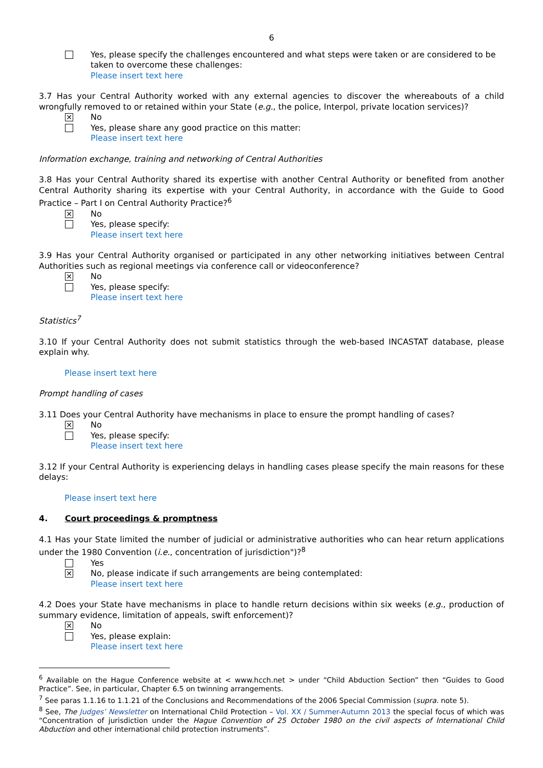6
Yes, please specify the challenges encountered and what steps were taken or are considered to be taken to overcome these challenges:
Please insert text here
3.7 Has your Central Authority worked with any external agencies to discover the whereabouts of a child wrongfully removed to or retained within your State (e.g., the police, Interpol, private location services)?
✕ No
Yes, please share any good practice on this matter:
Please insert text here
Information exchange, training and networking of Central Authorities
3.8 Has your Central Authority shared its expertise with another Central Authority or benefited from another Central Authority sharing its expertise with your Central Authority, in accordance with the Guide to Good Practice – Part I on Central Authority Practice?<sup>6</sup>
✕ No
Yes, please specify:
Please insert text here
3.9 Has your Central Authority organised or participated in any other networking initiatives between Central Authorities such as regional meetings via conference call or videoconference?
✕ No
Yes, please specify:
Please insert text here
Statistics<sup>7</sup>
3.10 If your Central Authority does not submit statistics through the web-based INCASTAT database, please explain why.
Please insert text here
Prompt handling of cases
3.11 Does your Central Authority have mechanisms in place to ensure the prompt handling of cases?
✕ No
Yes, please specify:
Please insert text here
3.12 If your Central Authority is experiencing delays in handling cases please specify the main reasons for these delays:
Please insert text here
4. Court proceedings & promptness
4.1 Has your State limited the number of judicial or administrative authorities who can hear return applications under the 1980 Convention (i.e., concentration of jurisdiction")?<sup>8</sup>
Yes
✕ No, please indicate if such arrangements are being contemplated:
Please insert text here
4.2 Does your State have mechanisms in place to handle return decisions within six weeks (e.g., production of summary evidence, limitation of appeals, swift enforcement)?
✕ No
Yes, please explain:
Please insert text here
<sup>6</sup> Available on the Hague Conference website at < www.hcch.net > under “Child Abduction Section” then “Guides to Good Practice”. See, in particular, Chapter 6.5 on twinning arrangements.
<sup>7</sup> See paras 1.1.16 to 1.1.21 of the Conclusions and Recommendations of the 2006 Special Commission (supra. note 5).
<sup>8</sup> See, The Judges’ Newsletter on International Child Protection – Vol. XX / Summer-Autumn 2013 the special focus of which was “Concentration of jurisdiction under the Hague Convention of 25 October 1980 on the civil aspects of International Child Abduction and other international child protection instruments”.